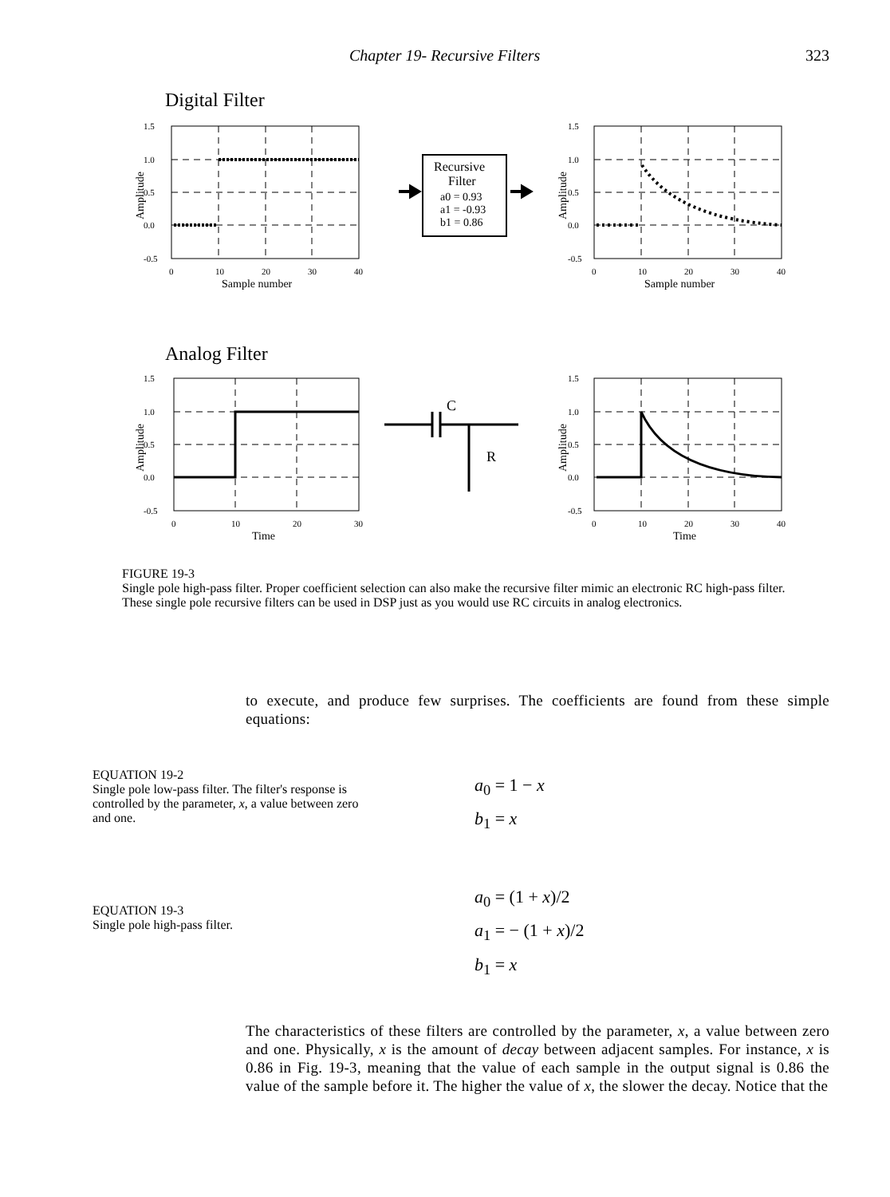Chapter 19- Recursive Filters 323
Digital Filter
1.5
1.0
0.5
0.0
-0.5
1.5
1.0
0.5
0.0
-0.5
0
10
20
30
40
0
10
20
30
40
Sample number
Sample number
Amplitude
Amplitude
Recursive
Filter
a0 = 0.93
a1 = -0.93
b1 = 0.86
Analog Filter
1.5
1.0
0.5
0.0
-0.5
1.5
1.0
0.5
0.0
-0.5
0
10
20
30
0
10
20
30
40
Time
Time
Amplitude
Amplitude
C
R
FIGURE 19-3
Single pole high-pass filter. Proper coefficient selection can also make the recursive filter mimic an electronic RC high-pass filter. These single pole recursive filters can be used in DSP just as you would use RC circuits in analog electronics.
to execute, and produce few surprises. The coefficients are found from these simple equations:
EQUATION 19-2
Single pole low-pass filter. The filter's response is controlled by the parameter, x, a value between zero and one.
a<sub>0</sub> = 1 − x
b<sub>1</sub> = x
EQUATION 19-3
Single pole high-pass filter.
a<sub>0</sub> = (1 + x)/2
a<sub>1</sub> = − (1 + x)/2
b<sub>1</sub> = x
The characteristics of these filters are controlled by the parameter, x, a value between zero and one. Physically, x is the amount of decay between adjacent samples. For instance, x is 0.86 in Fig. 19-3, meaning that the value of each sample in the output signal is 0.86 the value of the sample before it. The higher the value of x, the slower the decay. Notice that the